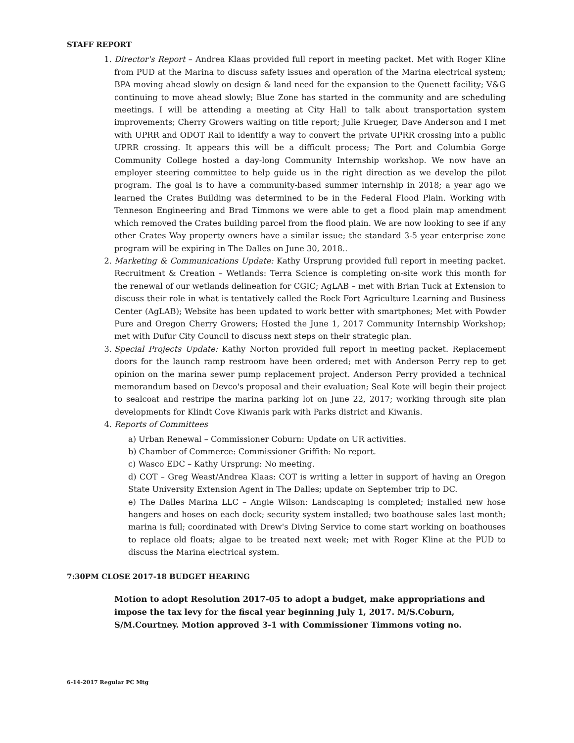STAFF REPORT
1. Director's Report – Andrea Klaas provided full report in meeting packet. Met with Roger Kline from PUD at the Marina to discuss safety issues and operation of the Marina electrical system; BPA moving ahead slowly on design & land need for the expansion to the Quenett facility; V&G continuing to move ahead slowly; Blue Zone has started in the community and are scheduling meetings. I will be attending a meeting at City Hall to talk about transportation system improvements; Cherry Growers waiting on title report; Julie Krueger, Dave Anderson and I met with UPRR and ODOT Rail to identify a way to convert the private UPRR crossing into a public UPRR crossing. It appears this will be a difficult process; The Port and Columbia Gorge Community College hosted a day-long Community Internship workshop. We now have an employer steering committee to help guide us in the right direction as we develop the pilot program. The goal is to have a community-based summer internship in 2018; a year ago we learned the Crates Building was determined to be in the Federal Flood Plain. Working with Tenneson Engineering and Brad Timmons we were able to get a flood plain map amendment which removed the Crates building parcel from the flood plain. We are now looking to see if any other Crates Way property owners have a similar issue; the standard 3-5 year enterprise zone program will be expiring in The Dalles on June 30, 2018..
2. Marketing & Communications Update: Kathy Ursprung provided full report in meeting packet. Recruitment & Creation – Wetlands: Terra Science is completing on-site work this month for the renewal of our wetlands delineation for CGIC; AgLAB – met with Brian Tuck at Extension to discuss their role in what is tentatively called the Rock Fort Agriculture Learning and Business Center (AgLAB); Website has been updated to work better with smartphones; Met with Powder Pure and Oregon Cherry Growers; Hosted the June 1, 2017 Community Internship Workshop; met with Dufur City Council to discuss next steps on their strategic plan.
3. Special Projects Update: Kathy Norton provided full report in meeting packet. Replacement doors for the launch ramp restroom have been ordered; met with Anderson Perry rep to get opinion on the marina sewer pump replacement project. Anderson Perry provided a technical memorandum based on Devco's proposal and their evaluation; Seal Kote will begin their project to sealcoat and restripe the marina parking lot on June 22, 2017; working through site plan developments for Klindt Cove Kiwanis park with Parks district and Kiwanis.
4. Reports of Committees
a) Urban Renewal – Commissioner Coburn: Update on UR activities.
b) Chamber of Commerce: Commissioner Griffith: No report.
c) Wasco EDC – Kathy Ursprung: No meeting.
d) COT – Greg Weast/Andrea Klaas: COT is writing a letter in support of having an Oregon State University Extension Agent in The Dalles; update on September trip to DC.
e) The Dalles Marina LLC – Angie Wilson: Landscaping is completed; installed new hose hangers and hoses on each dock; security system installed; two boathouse sales last month; marina is full; coordinated with Drew's Diving Service to come start working on boathouses to replace old floats; algae to be treated next week; met with Roger Kline at the PUD to discuss the Marina electrical system.
7:30PM CLOSE 2017-18 BUDGET HEARING
Motion to adopt Resolution 2017-05 to adopt a budget, make appropriations and impose the tax levy for the fiscal year beginning July 1, 2017. M/S.Coburn, S/M.Courtney. Motion approved 3-1 with Commissioner Timmons voting no.
6-14-2017 Regular PC Mtg